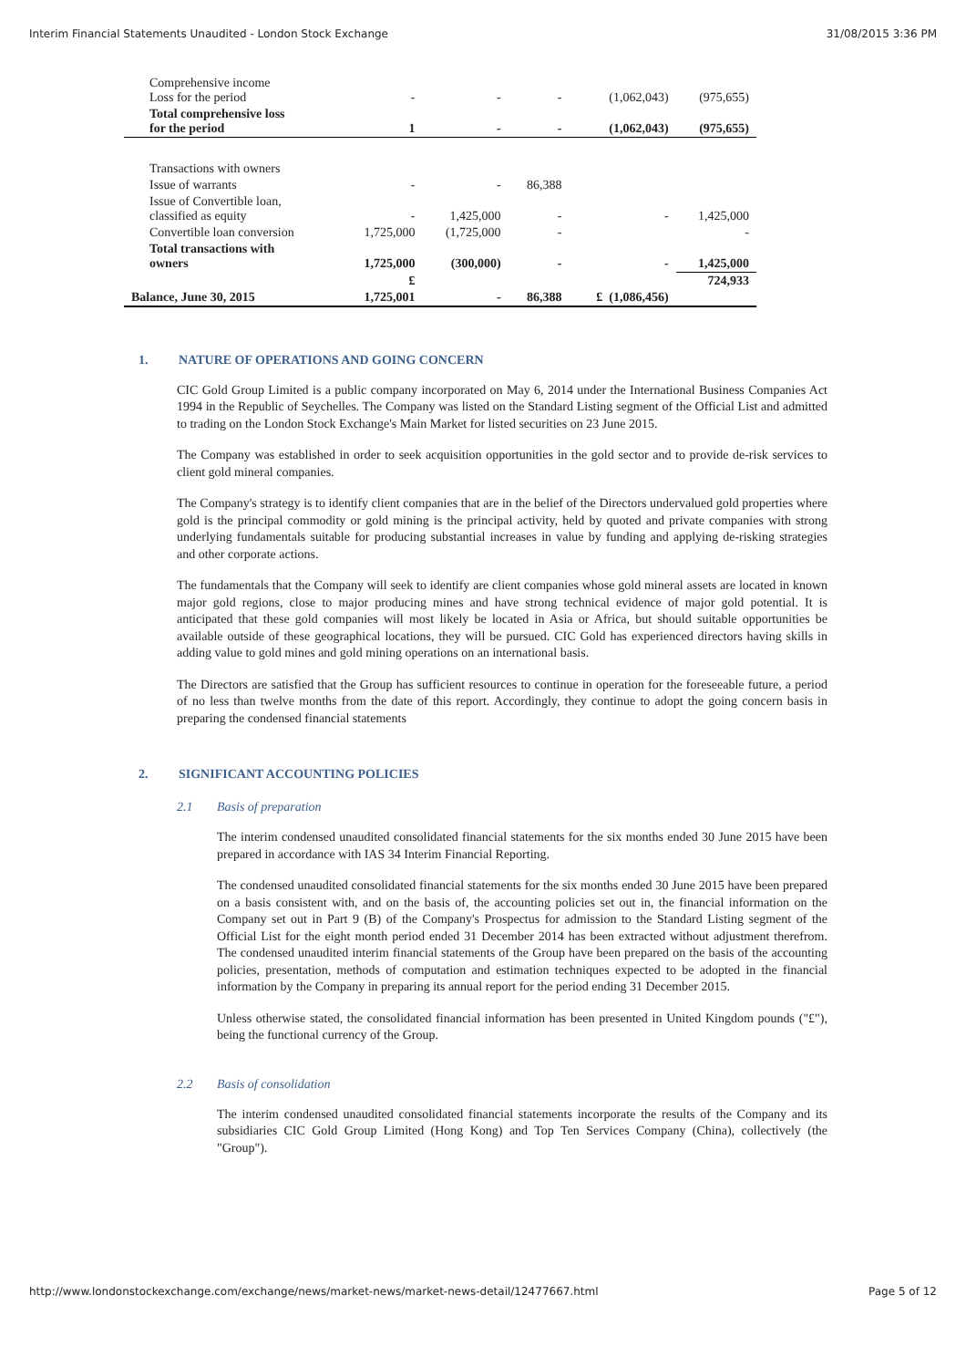Interim Financial Statements Unaudited - London Stock Exchange 31/08/2015 3:36 PM
| Comprehensive income Loss for the period | - | - | - | (1,062,043) | (975,655) |
| Total comprehensive loss for the period | 1 | - | - | (1,062,043) | (975,655) |
| Transactions with owners | | | | | |
| Issue of warrants | - | - | 86,388 | | |
| Issue of Convertible loan, classified as equity | - | 1,425,000 | - | - | 1,425,000 |
| Convertible loan conversion | 1,725,000 | (1,725,000 | - | | - |
| Total transactions with owners | 1,725,000 | (300,000) | - | - | 1,425,000 |
| | £ | | | | 724,933 |
| Balance, June 30, 2015 | 1,725,001 | - | 86,388 | £ (1,086,456) | |
1. NATURE OF OPERATIONS AND GOING CONCERN
CIC Gold Group Limited is a public company incorporated on May 6, 2014 under the International Business Companies Act 1994 in the Republic of Seychelles. The Company was listed on the Standard Listing segment of the Official List and admitted to trading on the London Stock Exchange's Main Market for listed securities on 23 June 2015.
The Company was established in order to seek acquisition opportunities in the gold sector and to provide de-risk services to client gold mineral companies.
The Company's strategy is to identify client companies that are in the belief of the Directors undervalued gold properties where gold is the principal commodity or gold mining is the principal activity, held by quoted and private companies with strong underlying fundamentals suitable for producing substantial increases in value by funding and applying de-risking strategies and other corporate actions.
The fundamentals that the Company will seek to identify are client companies whose gold mineral assets are located in known major gold regions, close to major producing mines and have strong technical evidence of major gold potential. It is anticipated that these gold companies will most likely be located in Asia or Africa, but should suitable opportunities be available outside of these geographical locations, they will be pursued. CIC Gold has experienced directors having skills in adding value to gold mines and gold mining operations on an international basis.
The Directors are satisfied that the Group has sufficient resources to continue in operation for the foreseeable future, a period of no less than twelve months from the date of this report. Accordingly, they continue to adopt the going concern basis in preparing the condensed financial statements
2. SIGNIFICANT ACCOUNTING POLICIES
2.1 Basis of preparation
The interim condensed unaudited consolidated financial statements for the six months ended 30 June 2015 have been prepared in accordance with IAS 34 Interim Financial Reporting.
The condensed unaudited consolidated financial statements for the six months ended 30 June 2015 have been prepared on a basis consistent with, and on the basis of, the accounting policies set out in, the financial information on the Company set out in Part 9 (B) of the Company's Prospectus for admission to the Standard Listing segment of the Official List for the eight month period ended 31 December 2014 has been extracted without adjustment therefrom. The condensed unaudited interim financial statements of the Group have been prepared on the basis of the accounting policies, presentation, methods of computation and estimation techniques expected to be adopted in the financial information by the Company in preparing its annual report for the period ending 31 December 2015.
Unless otherwise stated, the consolidated financial information has been presented in United Kingdom pounds ("£"), being the functional currency of the Group.
2.2 Basis of consolidation
The interim condensed unaudited consolidated financial statements incorporate the results of the Company and its subsidiaries CIC Gold Group Limited (Hong Kong) and Top Ten Services Company (China), collectively (the "Group").
http://www.londonstockexchange.com/exchange/news/market-news/market-news-detail/12477667.html Page 5 of 12